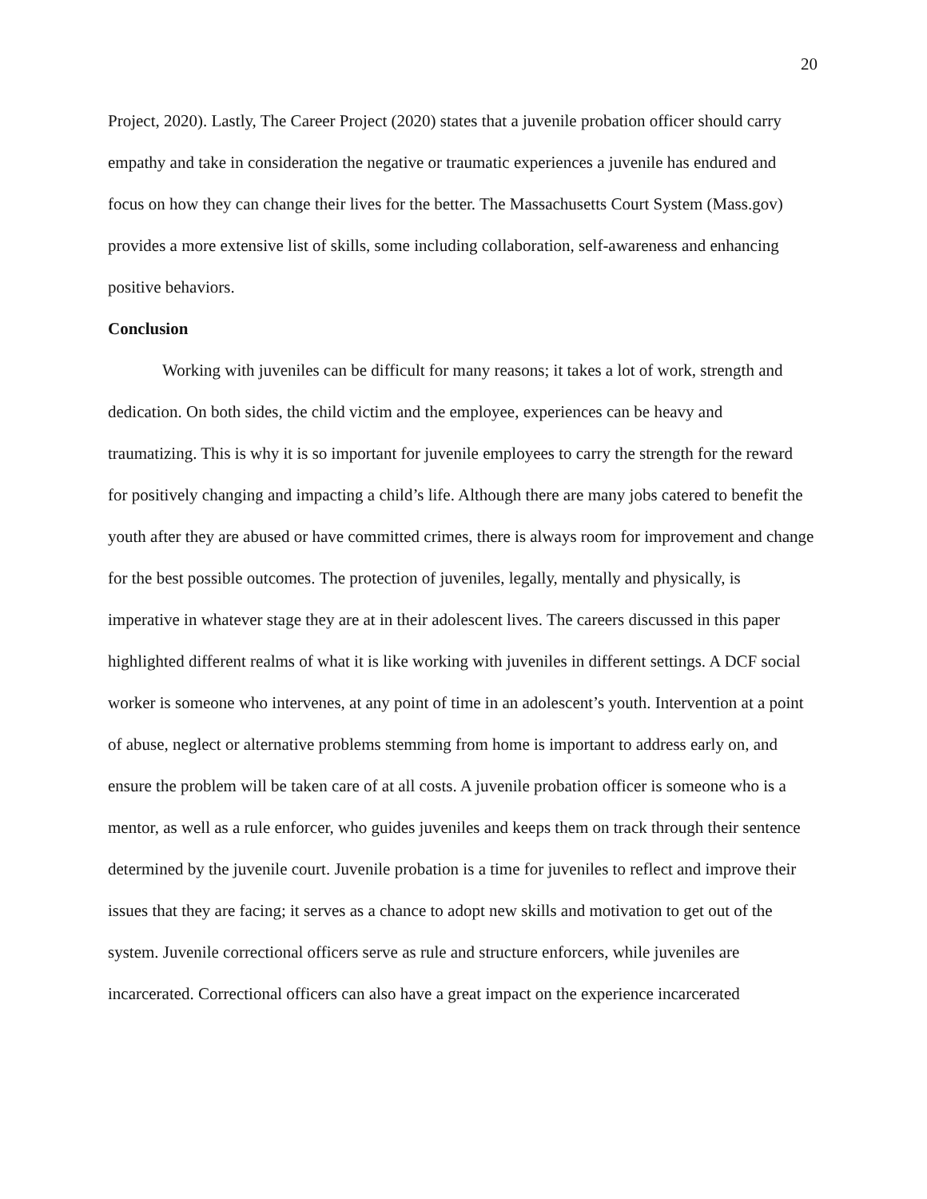20
Project, 2020). Lastly, The Career Project (2020) states that a juvenile probation officer should carry empathy and take in consideration the negative or traumatic experiences a juvenile has endured and focus on how they can change their lives for the better. The Massachusetts Court System (Mass.gov) provides a more extensive list of skills, some including collaboration, self-awareness and enhancing positive behaviors.
Conclusion
Working with juveniles can be difficult for many reasons; it takes a lot of work, strength and dedication. On both sides, the child victim and the employee, experiences can be heavy and traumatizing. This is why it is so important for juvenile employees to carry the strength for the reward for positively changing and impacting a child’s life. Although there are many jobs catered to benefit the youth after they are abused or have committed crimes, there is always room for improvement and change for the best possible outcomes. The protection of juveniles, legally, mentally and physically, is imperative in whatever stage they are at in their adolescent lives. The careers discussed in this paper highlighted different realms of what it is like working with juveniles in different settings. A DCF social worker is someone who intervenes, at any point of time in an adolescent’s youth. Intervention at a point of abuse, neglect or alternative problems stemming from home is important to address early on, and ensure the problem will be taken care of at all costs. A juvenile probation officer is someone who is a mentor, as well as a rule enforcer, who guides juveniles and keeps them on track through their sentence determined by the juvenile court. Juvenile probation is a time for juveniles to reflect and improve their issues that they are facing; it serves as a chance to adopt new skills and motivation to get out of the system. Juvenile correctional officers serve as rule and structure enforcers, while juveniles are incarcerated. Correctional officers can also have a great impact on the experience incarcerated